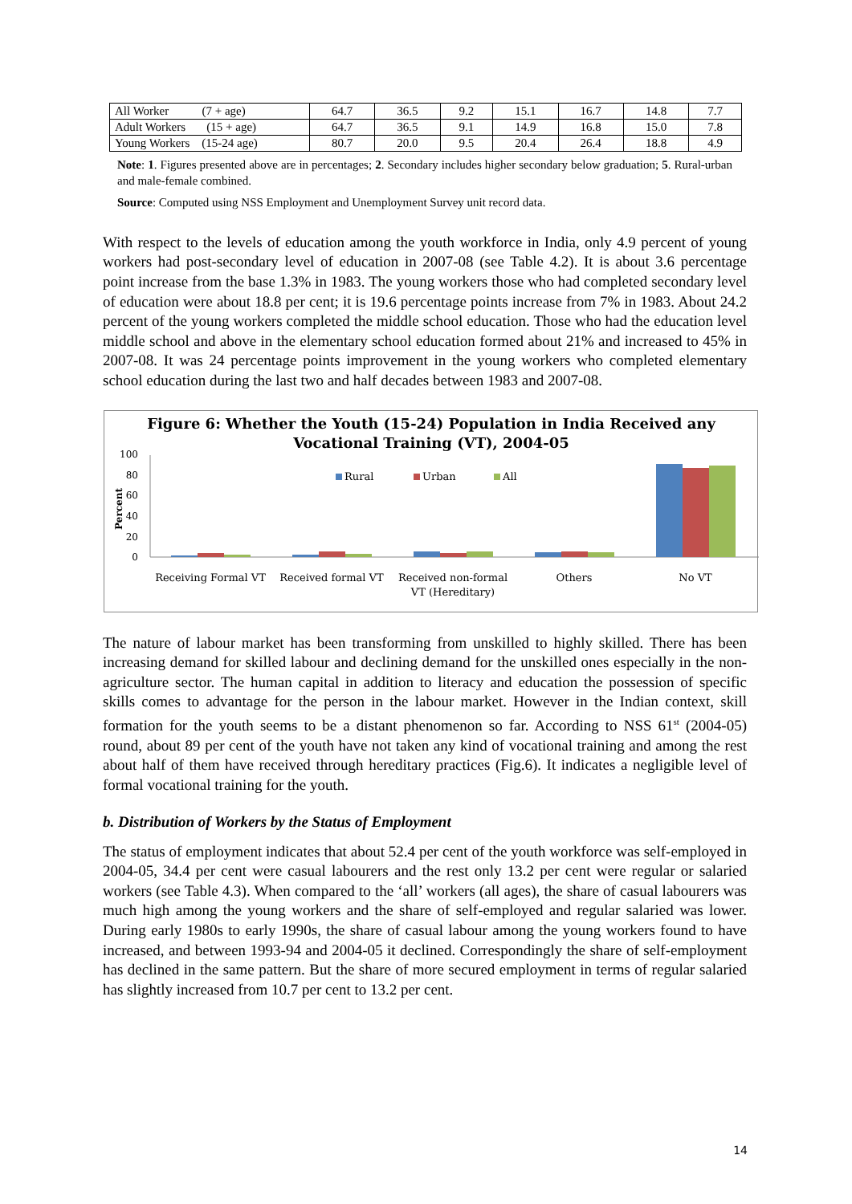| All Worker (7 + age) | 64.7 | 36.5 | 9.2 | 15.1 | 16.7 | 14.8 | 7.7 |
| Adult Workers (15 + age) | 64.7 | 36.5 | 9.1 | 14.9 | 16.8 | 15.0 | 7.8 |
| Young Workers (15-24 age) | 80.7 | 20.0 | 9.5 | 20.4 | 26.4 | 18.8 | 4.9 |
Note: 1. Figures presented above are in percentages; 2. Secondary includes higher secondary below graduation; 5. Rural-urban and male-female combined.
Source: Computed using NSS Employment and Unemployment Survey unit record data.
With respect to the levels of education among the youth workforce in India, only 4.9 percent of young workers had post-secondary level of education in 2007-08 (see Table 4.2). It is about 3.6 percentage point increase from the base 1.3% in 1983. The young workers those who had completed secondary level of education were about 18.8 per cent; it is 19.6 percentage points increase from 7% in 1983. About 24.2 percent of the young workers completed the middle school education. Those who had the education level middle school and above in the elementary school education formed about 21% and increased to 45% in 2007-08. It was 24 percentage points improvement in the young workers who completed elementary school education during the last two and half decades between 1983 and 2007-08.
Figure 6: Whether the Youth (15-24) Population in India Received any
Vocational Training (VT), 2004-05
100
80
60
40
20
0
Percent
Rural
Urban
All
Receiving Formal VT
Received formal VT
Received non-formal
VT (Hereditary)
Others
No VT
The nature of labour market has been transforming from unskilled to highly skilled. There has been increasing demand for skilled labour and declining demand for the unskilled ones especially in the non-agriculture sector. The human capital in addition to literacy and education the possession of specific skills comes to advantage for the person in the labour market. However in the Indian context, skill formation for the youth seems to be a distant phenomenon so far. According to NSS 61<sup>st</sup> (2004-05) round, about 89 per cent of the youth have not taken any kind of vocational training and among the rest about half of them have received through hereditary practices (Fig.6). It indicates a negligible level of formal vocational training for the youth.
b. Distribution of Workers by the Status of Employment
The status of employment indicates that about 52.4 per cent of the youth workforce was self-employed in 2004-05, 34.4 per cent were casual labourers and the rest only 13.2 per cent were regular or salaried workers (see Table 4.3). When compared to the ‘all’ workers (all ages), the share of casual labourers was much high among the young workers and the share of self-employed and regular salaried was lower. During early 1980s to early 1990s, the share of casual labour among the young workers found to have increased, and between 1993-94 and 2004-05 it declined. Correspondingly the share of self-employment has declined in the same pattern. But the share of more secured employment in terms of regular salaried has slightly increased from 10.7 per cent to 13.2 per cent.
14